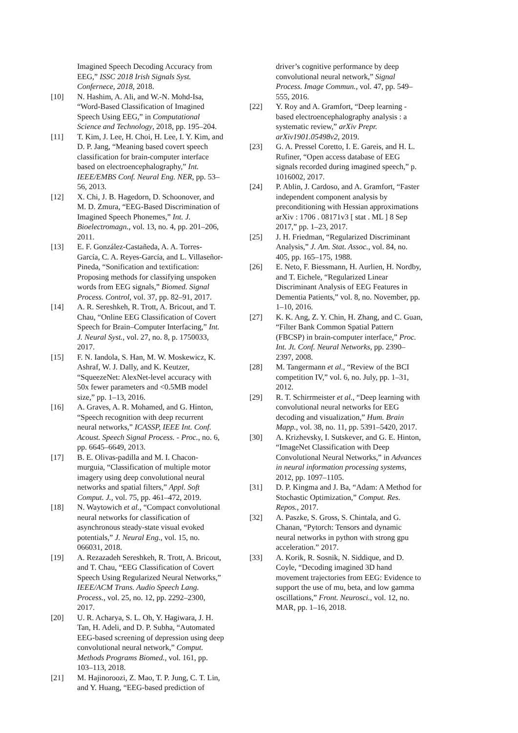Imagined Speech Decoding Accuracy from EEG,” ISSC 2018 Irish Signals Syst. Confernece, 2018, 2018.
[10] N. Hashim, A. Ali, and W.-N. Mohd-Isa, “Word-Based Classification of Imagined Speech Using EEG,” in Computational Science and Technology, 2018, pp. 195–204.
[11] T. Kim, J. Lee, H. Choi, H. Lee, I. Y. Kim, and D. P. Jang, “Meaning based covert speech classification for brain-computer interface based on electroencephalography,” Int. IEEE/EMBS Conf. Neural Eng. NER, pp. 53–56, 2013.
[12] X. Chi, J. B. Hagedorn, D. Schoonover, and M. D. Zmura, “EEG-Based Discrimination of Imagined Speech Phonemes,” Int. J. Bioelectromagn., vol. 13, no. 4, pp. 201–206, 2011.
[13] E. F. González-Castañeda, A. A. Torres-García, C. A. Reyes-García, and L. Villaseñor-Pineda, “Sonification and textification: Proposing methods for classifying unspoken words from EEG signals,” Biomed. Signal Process. Control, vol. 37, pp. 82–91, 2017.
[14] A. R. Sereshkeh, R. Trott, A. Bricout, and T. Chau, “Online EEG Classification of Covert Speech for Brain–Computer Interfacing,” Int. J. Neural Syst., vol. 27, no. 8, p. 1750033, 2017.
[15] F. N. Iandola, S. Han, M. W. Moskewicz, K. Ashraf, W. J. Dally, and K. Keutzer, “SqueezeNet: AlexNet-level accuracy with 50x fewer parameters and <0.5MB model size,” pp. 1–13, 2016.
[16] A. Graves, A. R. Mohamed, and G. Hinton, “Speech recognition with deep recurrent neural networks,” ICASSP, IEEE Int. Conf. Acoust. Speech Signal Process. - Proc., no. 6, pp. 6645–6649, 2013.
[17] B. E. Olivas-padilla and M. I. Chacon-murguia, “Classification of multiple motor imagery using deep convolutional neural networks and spatial filters,” Appl. Soft Comput. J., vol. 75, pp. 461–472, 2019.
[18] N. Waytowich et al., “Compact convolutional neural networks for classification of asynchronous steady-state visual evoked potentials,” J. Neural Eng., vol. 15, no. 066031, 2018.
[19] A. Rezazadeh Sereshkeh, R. Trott, A. Bricout, and T. Chau, “EEG Classification of Covert Speech Using Regularized Neural Networks,” IEEE/ACM Trans. Audio Speech Lang. Process., vol. 25, no. 12, pp. 2292–2300, 2017.
[20] U. R. Acharya, S. L. Oh, Y. Hagiwara, J. H. Tan, H. Adeli, and D. P. Subha, “Automated EEG-based screening of depression using deep convolutional neural network,” Comput. Methods Programs Biomed., vol. 161, pp. 103–113, 2018.
[21] M. Hajinoroozi, Z. Mao, T. P. Jung, C. T. Lin, and Y. Huang, “EEG-based prediction of
driver’s cognitive performance by deep convolutional neural network,” Signal Process. Image Commun., vol. 47, pp. 549–555, 2016.
[22] Y. Roy and A. Gramfort, “Deep learning - based electroencephalography analysis : a systematic review,” arXiv Prepr. arXiv1901.05498v2, 2019.
[23] G. A. Pressel Coretto, I. E. Gareis, and H. L. Rufiner, “Open access database of EEG signals recorded during imagined speech,” p. 1016002, 2017.
[24] P. Ablin, J. Cardoso, and A. Gramfort, “Faster independent component analysis by preconditioning with Hessian approximations arXiv : 1706 . 08171v3 [ stat . ML ] 8 Sep 2017,” pp. 1–23, 2017.
[25] J. H. Friedman, “Regularized Discriminant Analysis,” J. Am. Stat. Assoc., vol. 84, no. 405, pp. 165–175, 1988.
[26] E. Neto, F. Biessmann, H. Aurlien, H. Nordby, and T. Eichele, “Regularized Linear Discriminant Analysis of EEG Features in Dementia Patients,” vol. 8, no. November, pp. 1–10, 2016.
[27] K. K. Ang, Z. Y. Chin, H. Zhang, and C. Guan, “Filter Bank Common Spatial Pattern (FBCSP) in brain-computer interface,” Proc. Int. Jt. Conf. Neural Networks, pp. 2390–2397, 2008.
[28] M. Tangermann et al., “Review of the BCI competition IV,” vol. 6, no. July, pp. 1–31, 2012.
[29] R. T. Schirrmeister et al., “Deep learning with convolutional neural networks for EEG decoding and visualization,” Hum. Brain Mapp., vol. 38, no. 11, pp. 5391–5420, 2017.
[30] A. Krizhevsky, I. Sutskever, and G. E. Hinton, “ImageNet Classification with Deep Convolutional Neural Networks,” in Advances in neural information processing systems, 2012, pp. 1097–1105.
[31] D. P. Kingma and J. Ba, “Adam: A Method for Stochastic Optimization,” Comput. Res. Repos., 2017.
[32] A. Paszke, S. Gross, S. Chintala, and G. Chanan, “Pytorch: Tensors and dynamic neural networks in python with strong gpu acceleration.” 2017.
[33] A. Korik, R. Sosnik, N. Siddique, and D. Coyle, “Decoding imagined 3D hand movement trajectories from EEG: Evidence to support the use of mu, beta, and low gamma oscillations,” Front. Neurosci., vol. 12, no. MAR, pp. 1–16, 2018.